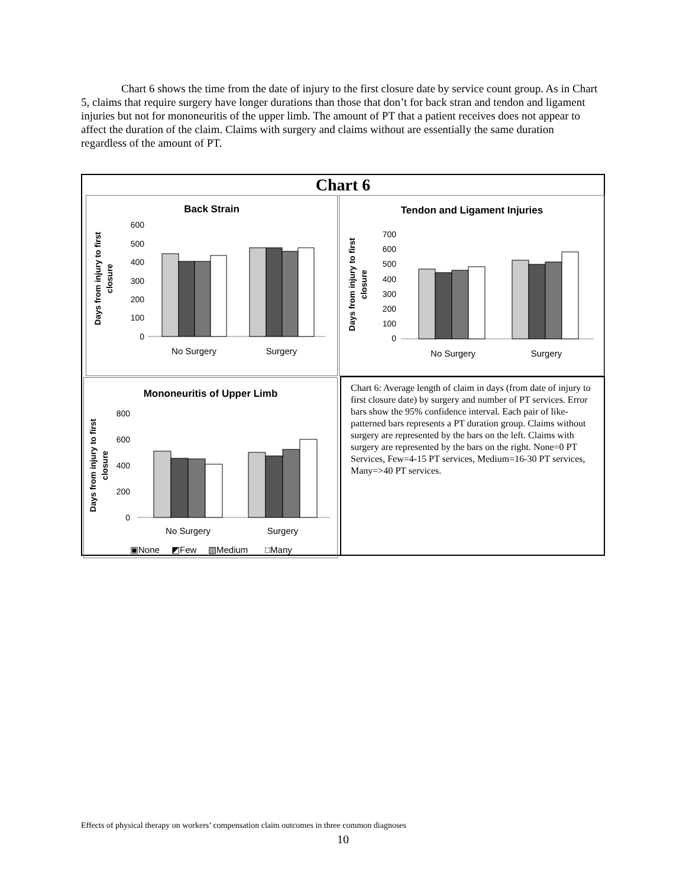Chart 6 shows the time from the date of injury to the first closure date by service count group. As in Chart 5, claims that require surgery have longer durations than those that don’t for back stran and tendon and ligament injuries but not for mononeuritis of the upper limb. The amount of PT that a patient receives does not appear to affect the duration of the claim. Claims with surgery and claims without are essentially the same duration regardless of the amount of PT.
Chart 6
Back Strain
600
500
400
300
200
100
0
No Surgery
Surgery
Days from injury to first
closure
Tendon and Ligament Injuries
700
600
500
400
300
200
100
0
No Surgery
Surgery
Days from injury to first
closure
Mononeuritis of Upper Limb
800
600
400
200
0
No Surgery
Surgery
Days from injury to first
closure
▣None
◩Few
▧Medium
□Many
Chart 6: Average length of claim in days (from date of injury to first closure date) by surgery and number of PT services. Error bars show the 95% confidence interval. Each pair of like-patterned bars represents a PT duration group. Claims without surgery are represented by the bars on the left. Claims with surgery are represented by the bars on the right. None=0 PT Services, Few=4-15 PT services, Medium=16-30 PT services, Many=>40 PT services.
Effects of physical therapy on workers’ compensation claim outcomes in three common diagnoses
10